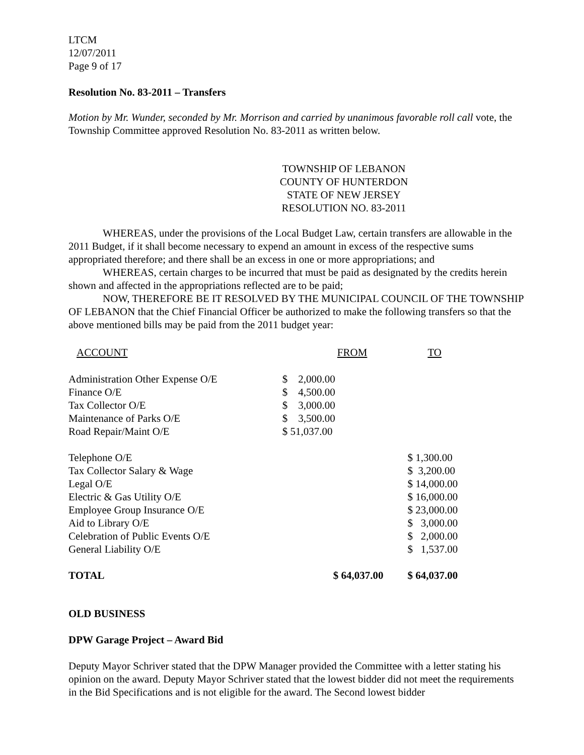LTCM
12/07/2011
Page 9 of 17
Resolution No. 83-2011 – Transfers
Motion by Mr. Wunder, seconded by Mr. Morrison and carried by unanimous favorable roll call vote, the Township Committee approved Resolution No. 83-2011 as written below.
TOWNSHIP OF LEBANON
COUNTY OF HUNTERDON
STATE OF NEW JERSEY
RESOLUTION NO. 83-2011
WHEREAS, under the provisions of the Local Budget Law, certain transfers are allowable in the 2011 Budget, if it shall become necessary to expend an amount in excess of the respective sums appropriated therefore; and there shall be an excess in one or more appropriations; and
WHEREAS, certain charges to be incurred that must be paid as designated by the credits herein shown and affected in the appropriations reflected are to be paid;
NOW, THEREFORE BE IT RESOLVED BY THE MUNICIPAL COUNCIL OF THE TOWNSHIP OF LEBANON that the Chief Financial Officer be authorized to make the following transfers so that the above mentioned bills may be paid from the 2011 budget year:
| ACCOUNT | FROM | TO |
| --- | --- | --- |
| Administration Other Expense O/E | $ 2,000.00 | |
| Finance O/E | $ 4,500.00 | |
| Tax Collector O/E | $ 3,000.00 | |
| Maintenance of Parks O/E | $ 3,500.00 | |
| Road Repair/Maint O/E | $ 51,037.00 | |
| Telephone O/E | | $ 1,300.00 |
| Tax Collector Salary & Wage | | $ 3,200.00 |
| Legal O/E | | $ 14,000.00 |
| Electric & Gas Utility O/E | | $ 16,000.00 |
| Employee Group Insurance O/E | | $ 23,000.00 |
| Aid to Library O/E | | $ 3,000.00 |
| Celebration of Public Events O/E | | $ 2,000.00 |
| General Liability O/E | | $ 1,537.00 |
| TOTAL | $ 64,037.00 | $ 64,037.00 |
OLD BUSINESS
DPW Garage Project – Award Bid
Deputy Mayor Schriver stated that the DPW Manager provided the Committee with a letter stating his opinion on the award. Deputy Mayor Schriver stated that the lowest bidder did not meet the requirements in the Bid Specifications and is not eligible for the award. The Second lowest bidder